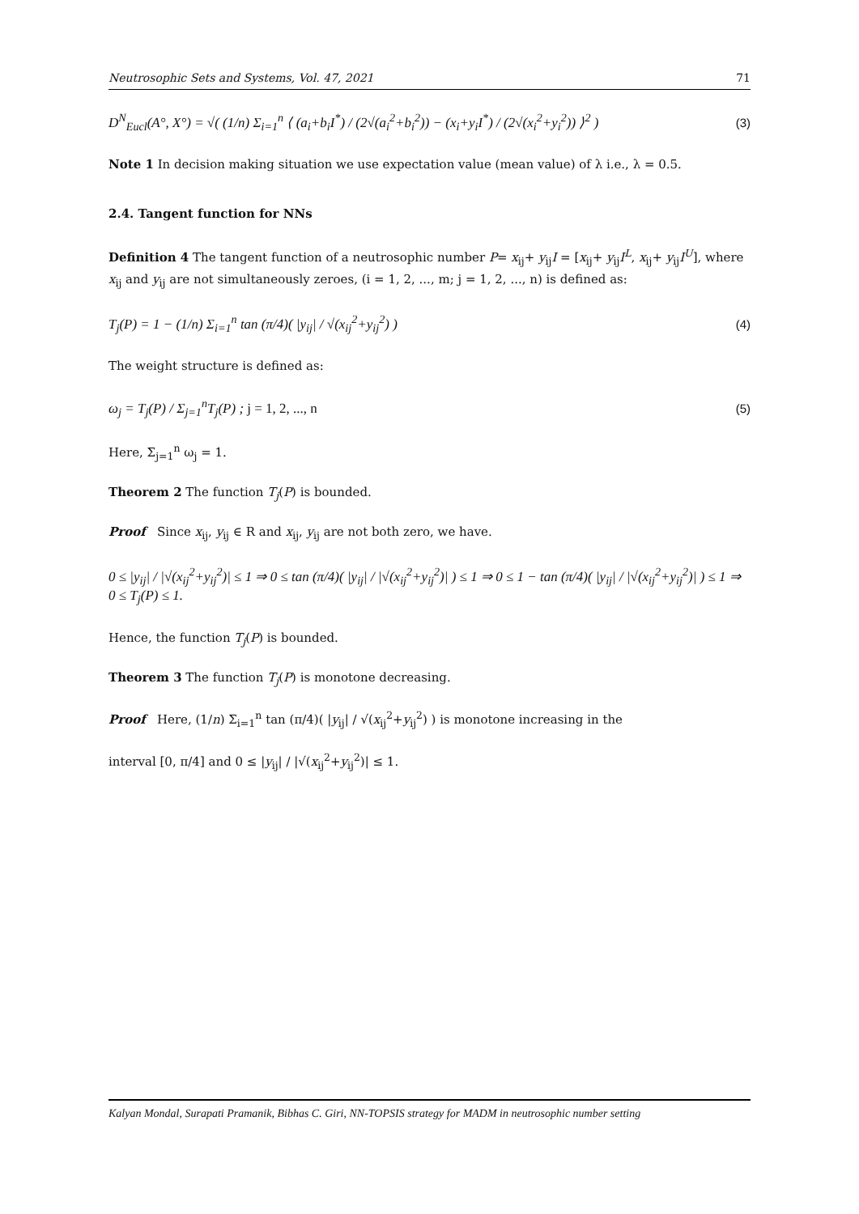Neutrosophic Sets and Systems, Vol. 47, 2021 71
D<sup>N</sup><sub>Eucl</sub>(A°, X°) = √( (1/n) Σ<sub>i=1</sub><sup>n</sup> ⟨ (a<sub>i</sub>+b<sub>i</sub>I<sup>*</sup>) / (2√(a<sub>i</sub><sup>2</sup>+b<sub>i</sub><sup>2</sup>)) − (x<sub>i</sub>+y<sub>i</sub>I<sup>*</sup>) / (2√(x<sub>i</sub><sup>2</sup>+y<sub>i</sub><sup>2</sup>)) ⟩<sup>2</sup> ) (3)
Note 1 In decision making situation we use expectation value (mean value) of λ i.e., λ = 0.5.
2.4. Tangent function for NNs
Definition 4 The tangent function of a neutrosophic number P= x<sub>ij</sub>+ y<sub>ij</sub>I = [x<sub>ij</sub>+ y<sub>ij</sub>I<sup>L</sup>, x<sub>ij</sub>+ y<sub>ij</sub>I<sup>U</sup>], where x<sub>ij</sub> and y<sub>ij</sub> are not simultaneously zeroes, (i = 1, 2, ..., m; j = 1, 2, ..., n) is defined as:
T<sub>j</sub>(P) = 1 − (1/n) Σ<sub>i=1</sub><sup>n</sup> tan (π/4)( |y<sub>ij</sub>| / √(x<sub>ij</sub><sup>2</sup>+y<sub>ij</sub><sup>2</sup>) ) (4)
The weight structure is defined as:
ω<sub>j</sub> = T<sub>j</sub>(P) / Σ<sub>j=1</sub><sup>n</sup>T<sub>j</sub>(P) ; j = 1, 2, ..., n (5)
Here, Σ<sub>j=1</sub><sup>n</sup> ω<sub>j</sub> = 1.
Theorem 2 The function T<sub>j</sub>(P) is bounded.
Proof Since x<sub>ij</sub>, y<sub>ij</sub> ∈ R and x<sub>ij</sub>, y<sub>ij</sub> are not both zero, we have.
0 ≤ |y<sub>ij</sub>| / |√(x<sub>ij</sub><sup>2</sup>+y<sub>ij</sub><sup>2</sup>)| ≤ 1 ⇒ 0 ≤ tan (π/4)( |y<sub>ij</sub>| / |√(x<sub>ij</sub><sup>2</sup>+y<sub>ij</sub><sup>2</sup>)| ) ≤ 1 ⇒ 0 ≤ 1 − tan (π/4)( |y<sub>ij</sub>| / |√(x<sub>ij</sub><sup>2</sup>+y<sub>ij</sub><sup>2</sup>)| ) ≤ 1 ⇒ 0 ≤ T<sub>j</sub>(P) ≤ 1.
Hence, the function T<sub>j</sub>(P) is bounded.
Theorem 3 The function T<sub>j</sub>(P) is monotone decreasing.
Proof Here, (1/n) Σ<sub>i=1</sub><sup>n</sup> tan (π/4)( |y<sub>ij</sub>| / √(x<sub>ij</sub><sup>2</sup>+y<sub>ij</sub><sup>2</sup>) ) is monotone increasing in the
interval [0, π/4] and 0 ≤ |y<sub>ij</sub>| / |√(x<sub>ij</sub><sup>2</sup>+y<sub>ij</sub><sup>2</sup>)| ≤ 1.
Kalyan Mondal, Surapati Pramanik, Bibhas C. Giri, NN-TOPSIS strategy for MADM in neutrosophic number setting